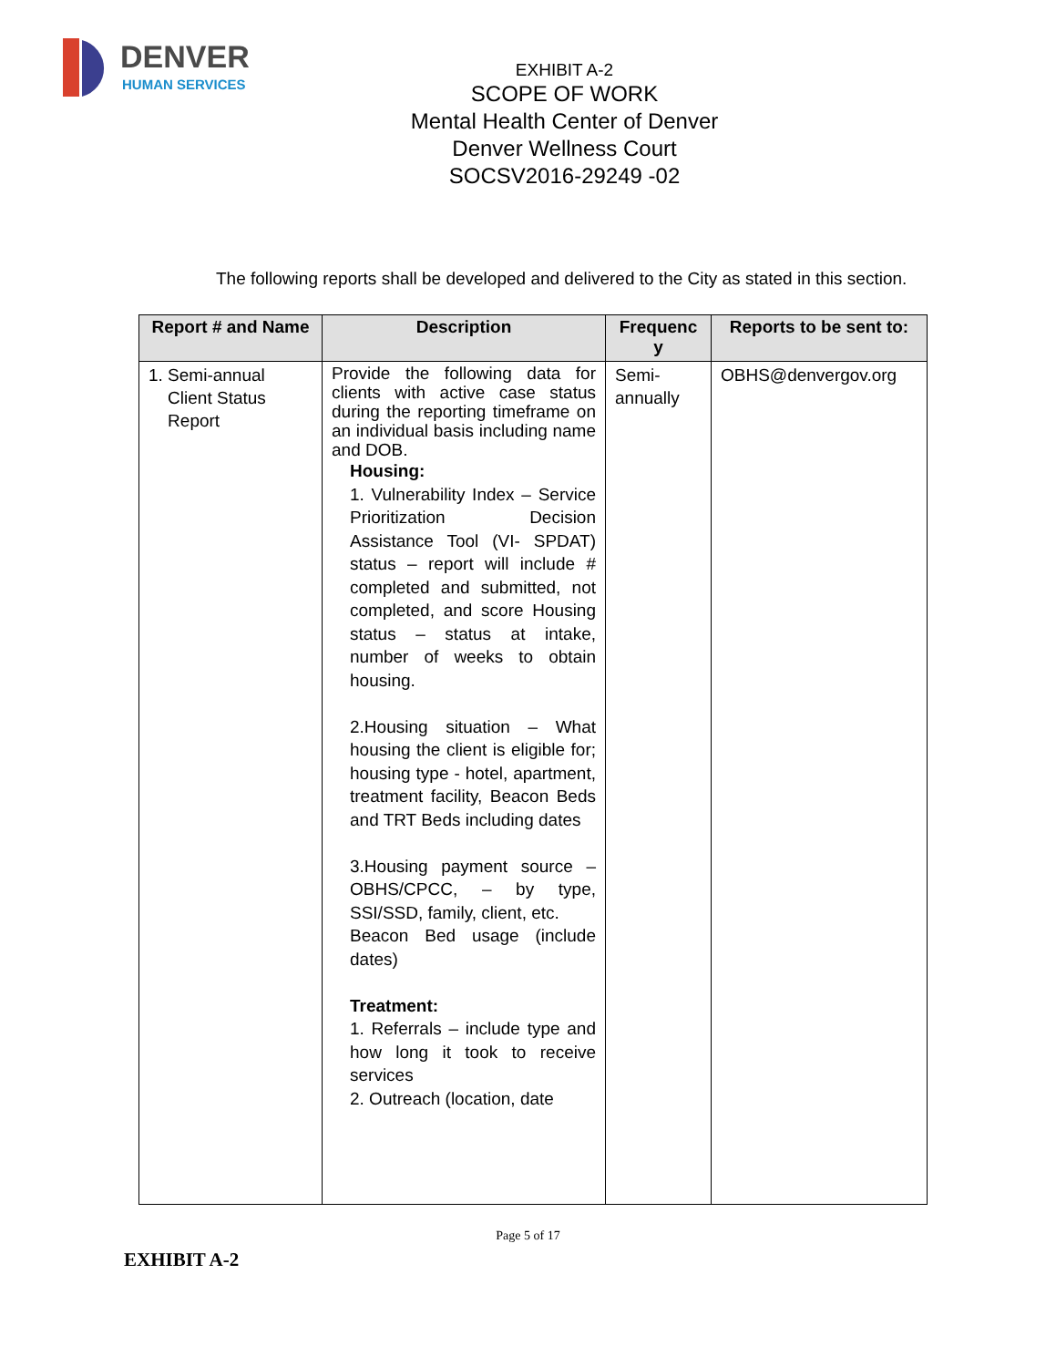DENVER
HUMAN SERVICES
EXHIBIT A-2
SCOPE OF WORK
Mental Health Center of Denver
Denver Wellness Court
SOCSV2016-29249 -02
The following reports shall be developed and delivered to the City as stated in this section.
| Report # and Name | Description | Frequenc y | Reports to be sent to: |
| --- | --- | --- | --- |
| 1. Semi-annual Client Status Report | Provide the following data for clients with active case status during the reporting timeframe on an individual basis including name and DOB. Housing: 1. Vulnerability Index – Service Prioritization Decision Assistance Tool (VI- SPDAT) status – report will include # completed and submitted, not completed, and score Housing status – status at intake, number of weeks to obtain housing. 2.Housing situation – What housing the client is eligible for; housing type - hotel, apartment, treatment facility, Beacon Beds and TRT Beds including dates 3.Housing payment source – OBHS/CPCC, – by type, SSI/SSD, family, client, etc. Beacon Bed usage (include dates) Treatment: 1. Referrals – include type and how long it took to receive services 2. Outreach (location, date | Semi- annually | OBHS@denvergov.org |
Page 5 of 17
EXHIBIT A-2